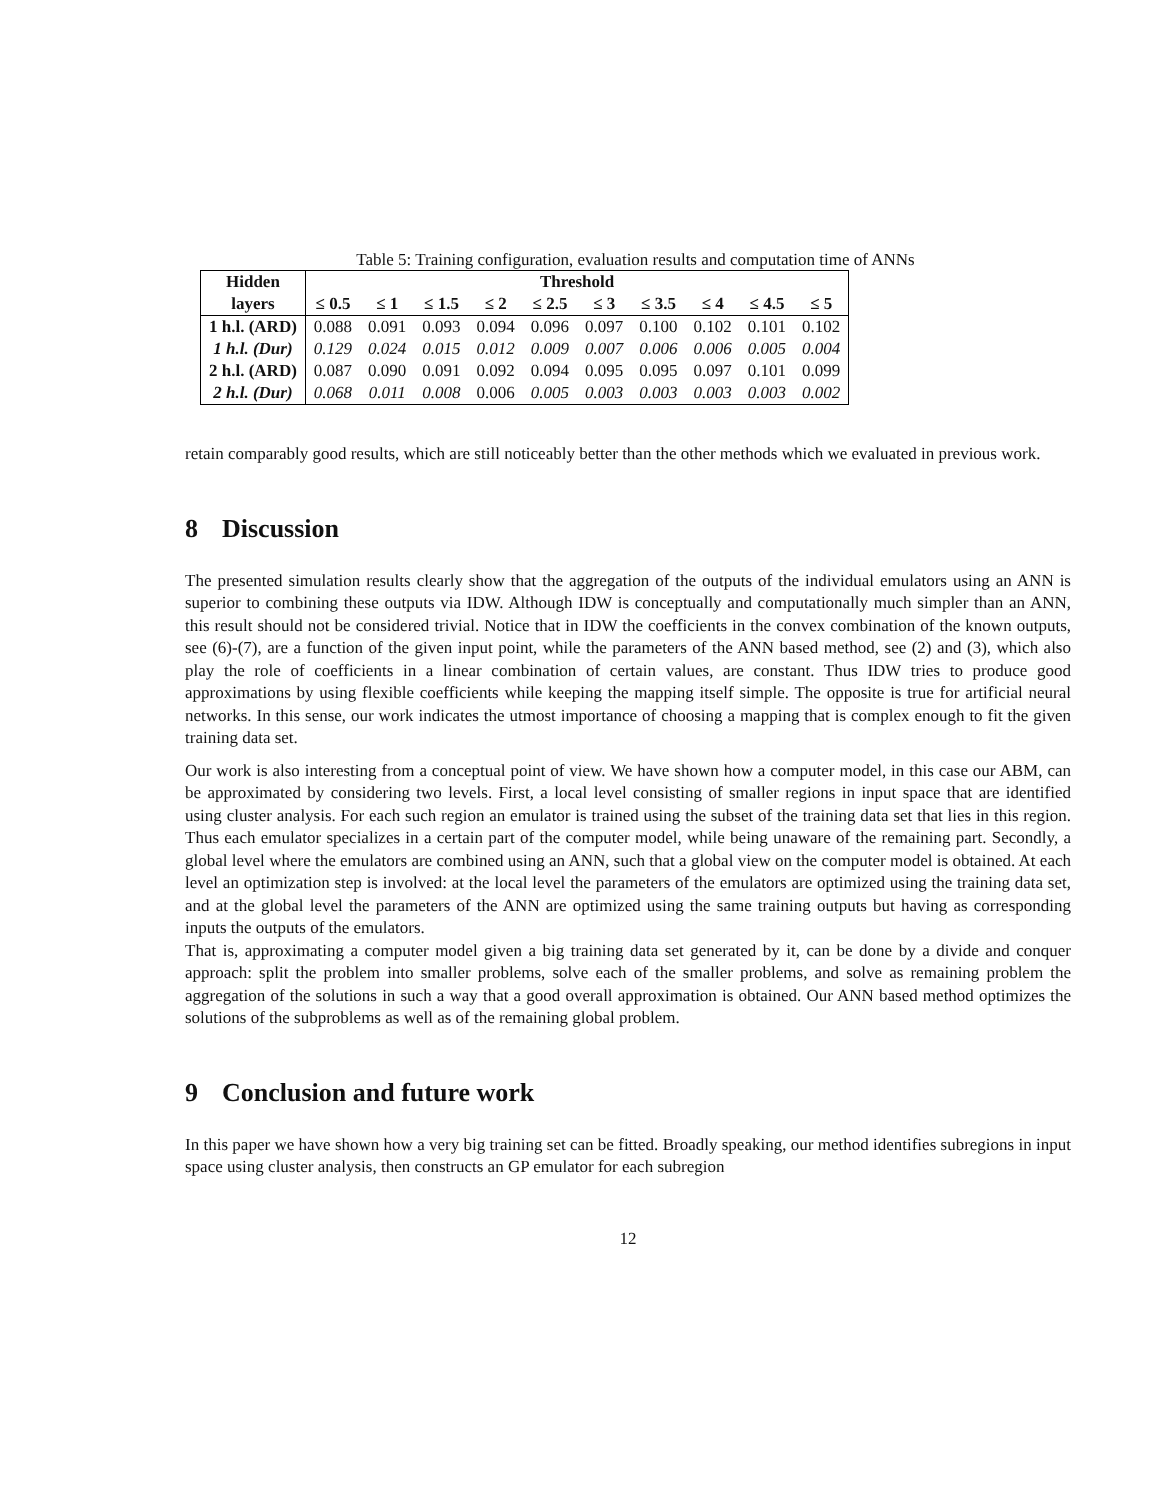Table 5: Training configuration, evaluation results and computation time of ANNs
| Hidden | Threshold | | | | | | | | | |
| --- | --- | --- | --- | --- | --- | --- | --- | --- | --- | --- |
| layers | ≤ 0.5 | ≤ 1 | ≤ 1.5 | ≤ 2 | ≤ 2.5 | ≤ 3 | ≤ 3.5 | ≤ 4 | ≤ 4.5 | ≤ 5 |
| 1 h.l. (ARD) | 0.088 | 0.091 | 0.093 | 0.094 | 0.096 | 0.097 | 0.100 | 0.102 | 0.101 | 0.102 |
| 1 h.l. (Dur) | 0.129 | 0.024 | 0.015 | 0.012 | 0.009 | 0.007 | 0.006 | 0.006 | 0.005 | 0.004 |
| 2 h.l. (ARD) | 0.087 | 0.090 | 0.091 | 0.092 | 0.094 | 0.095 | 0.095 | 0.097 | 0.101 | 0.099 |
| 2 h.l. (Dur) | 0.068 | 0.011 | 0.008 | 0.006 | 0.005 | 0.003 | 0.003 | 0.003 | 0.003 | 0.002 |
retain comparably good results, which are still noticeably better than the other methods which we evaluated in previous work.
8 Discussion
The presented simulation results clearly show that the aggregation of the outputs of the individual emulators using an ANN is superior to combining these outputs via IDW. Although IDW is conceptually and computationally much simpler than an ANN, this result should not be considered trivial. Notice that in IDW the coefficients in the convex combination of the known outputs, see (6)-(7), are a function of the given input point, while the parameters of the ANN based method, see (2) and (3), which also play the role of coefficients in a linear combination of certain values, are constant. Thus IDW tries to produce good approximations by using flexible coefficients while keeping the mapping itself simple. The opposite is true for artificial neural networks. In this sense, our work indicates the utmost importance of choosing a mapping that is complex enough to fit the given training data set.
Our work is also interesting from a conceptual point of view. We have shown how a computer model, in this case our ABM, can be approximated by considering two levels. First, a local level consisting of smaller regions in input space that are identified using cluster analysis. For each such region an emulator is trained using the subset of the training data set that lies in this region. Thus each emulator specializes in a certain part of the computer model, while being unaware of the remaining part. Secondly, a global level where the emulators are combined using an ANN, such that a global view on the computer model is obtained. At each level an optimization step is involved: at the local level the parameters of the emulators are optimized using the training data set, and at the global level the parameters of the ANN are optimized using the same training outputs but having as corresponding inputs the outputs of the emulators.
That is, approximating a computer model given a big training data set generated by it, can be done by a divide and conquer approach: split the problem into smaller problems, solve each of the smaller problems, and solve as remaining problem the aggregation of the solutions in such a way that a good overall approximation is obtained. Our ANN based method optimizes the solutions of the subproblems as well as of the remaining global problem.
9 Conclusion and future work
In this paper we have shown how a very big training set can be fitted. Broadly speaking, our method identifies subregions in input space using cluster analysis, then constructs an GP emulator for each subregion
12